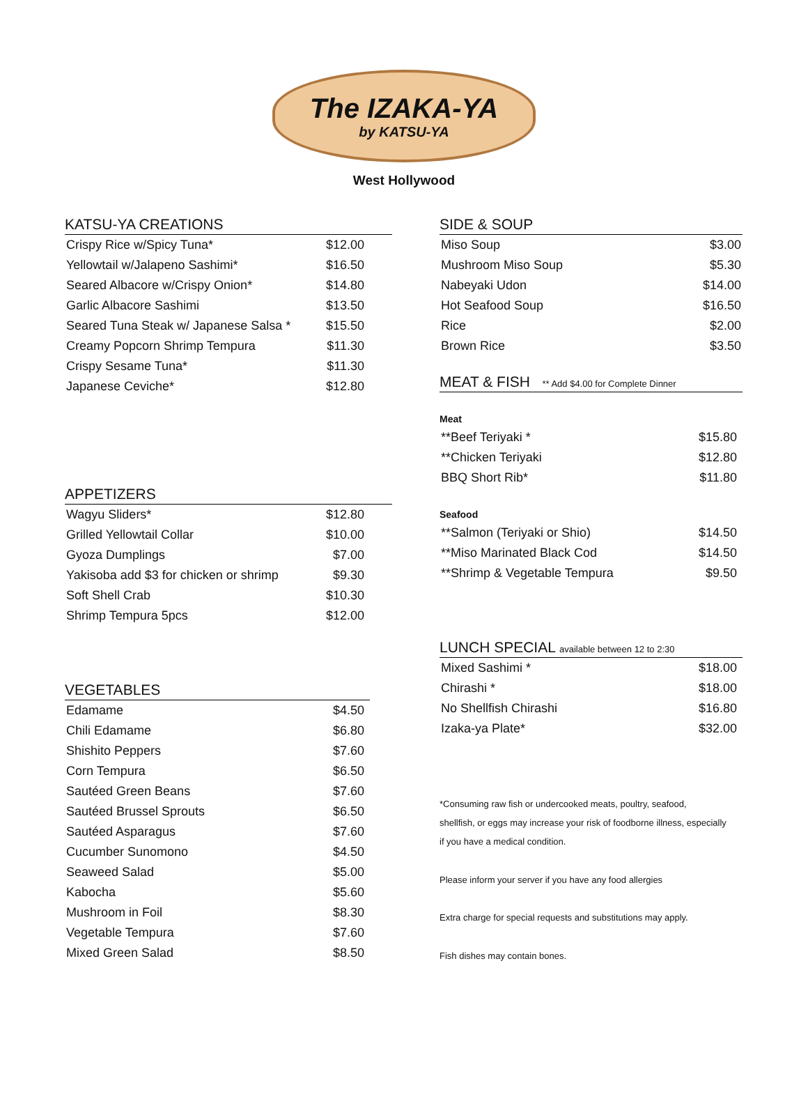The IZAKA-YA
by KATSU-YA
West Hollywood
KATSU-YA CREATIONS
| Crispy Rice w/Spicy Tuna* | $12.00 |
| Yellowtail w/Jalapeno Sashimi* | $16.50 |
| Seared Albacore w/Crispy Onion* | $14.80 |
| Garlic Albacore Sashimi | $13.50 |
| Seared Tuna Steak w/ Japanese Salsa * | $15.50 |
| Creamy Popcorn Shrimp Tempura | $11.30 |
| Crispy Sesame Tuna* | $11.30 |
| Japanese Ceviche* | $12.80 |
APPETIZERS
| Wagyu Sliders* | $12.80 |
| Grilled Yellowtail Collar | $10.00 |
| Gyoza Dumplings | $7.00 |
| Yakisoba add $3 for chicken or shrimp | $9.30 |
| Soft Shell Crab | $10.30 |
| Shrimp Tempura 5pcs | $12.00 |
VEGETABLES
| Edamame | $4.50 |
| Chili Edamame | $6.80 |
| Shishito Peppers | $7.60 |
| Corn Tempura | $6.50 |
| Sautéed Green Beans | $7.60 |
| Sautéed Brussel Sprouts | $6.50 |
| Sautéed Asparagus | $7.60 |
| Cucumber Sunomono | $4.50 |
| Seaweed Salad | $5.00 |
| Kabocha | $5.60 |
| Mushroom in Foil | $8.30 |
| Vegetable Tempura | $7.60 |
| Mixed Green Salad | $8.50 |
SIDE & SOUP
| Miso Soup | $3.00 |
| Mushroom Miso Soup | $5.30 |
| Nabeyaki Udon | $14.00 |
| Hot Seafood Soup | $16.50 |
| Rice | $2.00 |
| Brown Rice | $3.50 |
MEAT & FISH ** Add $4.00 for Complete Dinner
Meat
| **Beef Teriyaki * | $15.80 |
| **Chicken Teriyaki | $12.80 |
| BBQ Short Rib* | $11.80 |
Seafood
| **Salmon (Teriyaki or Shio) | $14.50 |
| **Miso Marinated Black Cod | $14.50 |
| **Shrimp & Vegetable Tempura | $9.50 |
LUNCH SPECIAL available between 12 to 2:30
| Mixed Sashimi * | $18.00 |
| Chirashi * | $18.00 |
| No Shellfish Chirashi | $16.80 |
| Izaka-ya Plate* | $32.00 |
*Consuming raw fish or undercooked meats, poultry, seafood,
shellfish, or eggs may increase your risk of foodborne illness, especially
if you have a medical condition.
Please inform your server if you have any food allergies
Extra charge for special requests and substitutions may apply.
Fish dishes may contain bones.